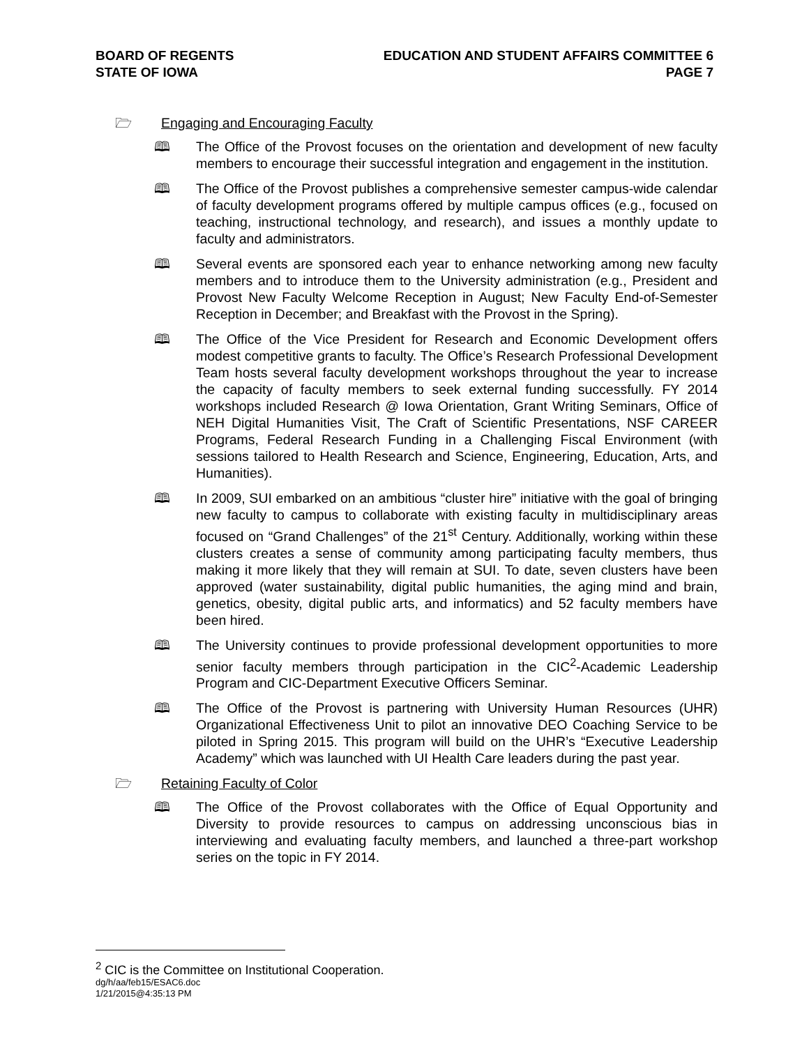BOARD OF REGENTS
STATE OF IOWA
EDUCATION AND STUDENT AFFAIRS COMMITTEE 6
PAGE 7
🗁 Engaging and Encouraging Faculty
🕮 The Office of the Provost focuses on the orientation and development of new faculty members to encourage their successful integration and engagement in the institution.
🕮 The Office of the Provost publishes a comprehensive semester campus-wide calendar of faculty development programs offered by multiple campus offices (e.g., focused on teaching, instructional technology, and research), and issues a monthly update to faculty and administrators.
🕮 Several events are sponsored each year to enhance networking among new faculty members and to introduce them to the University administration (e.g., President and Provost New Faculty Welcome Reception in August; New Faculty End-of-Semester Reception in December; and Breakfast with the Provost in the Spring).
🕮 The Office of the Vice President for Research and Economic Development offers modest competitive grants to faculty. The Office’s Research Professional Development Team hosts several faculty development workshops throughout the year to increase the capacity of faculty members to seek external funding successfully. FY 2014 workshops included Research @ Iowa Orientation, Grant Writing Seminars, Office of NEH Digital Humanities Visit, The Craft of Scientific Presentations, NSF CAREER Programs, Federal Research Funding in a Challenging Fiscal Environment (with sessions tailored to Health Research and Science, Engineering, Education, Arts, and Humanities).
🕮 In 2009, SUI embarked on an ambitious “cluster hire” initiative with the goal of bringing new faculty to campus to collaborate with existing faculty in multidisciplinary areas focused on “Grand Challenges” of the 21<sup>st</sup> Century. Additionally, working within these clusters creates a sense of community among participating faculty members, thus making it more likely that they will remain at SUI. To date, seven clusters have been approved (water sustainability, digital public humanities, the aging mind and brain, genetics, obesity, digital public arts, and informatics) and 52 faculty members have been hired.
🕮 The University continues to provide professional development opportunities to more senior faculty members through participation in the CIC<sup>2</sup>-Academic Leadership Program and CIC-Department Executive Officers Seminar.
🕮 The Office of the Provost is partnering with University Human Resources (UHR) Organizational Effectiveness Unit to pilot an innovative DEO Coaching Service to be piloted in Spring 2015. This program will build on the UHR’s “Executive Leadership Academy” which was launched with UI Health Care leaders during the past year.
🗁 Retaining Faculty of Color
🕮 The Office of the Provost collaborates with the Office of Equal Opportunity and Diversity to provide resources to campus on addressing unconscious bias in interviewing and evaluating faculty members, and launched a three-part workshop series on the topic in FY 2014.
<sup>2</sup> CIC is the Committee on Institutional Cooperation.
dg/h/aa/feb15/ESAC6.doc
1/21/2015@4:35:13 PM